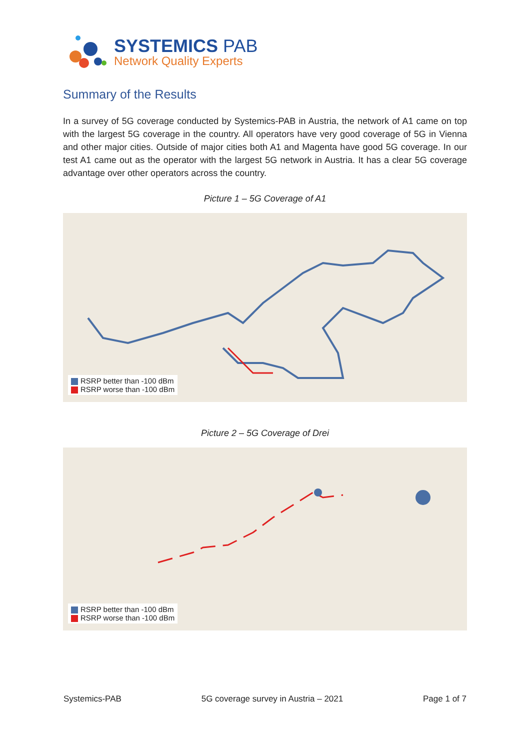SYSTEMICS PAB
Network Quality Experts
Summary of the Results
In a survey of 5G coverage conducted by Systemics-PAB in Austria, the network of A1 came on top with the largest 5G coverage in the country. All operators have very good coverage of 5G in Vienna and other major cities. Outside of major cities both A1 and Magenta have good 5G coverage. In our test A1 came out as the operator with the largest 5G network in Austria. It has a clear 5G coverage advantage over other operators across the country.
Picture 1 – 5G Coverage of A1
RSRP better than -100 dBm
RSRP worse than -100 dBm
Picture 2 – 5G Coverage of Drei
RSRP better than -100 dBm
RSRP worse than -100 dBm
Systemics-PAB 5G coverage survey in Austria – 2021 Page 1 of 7